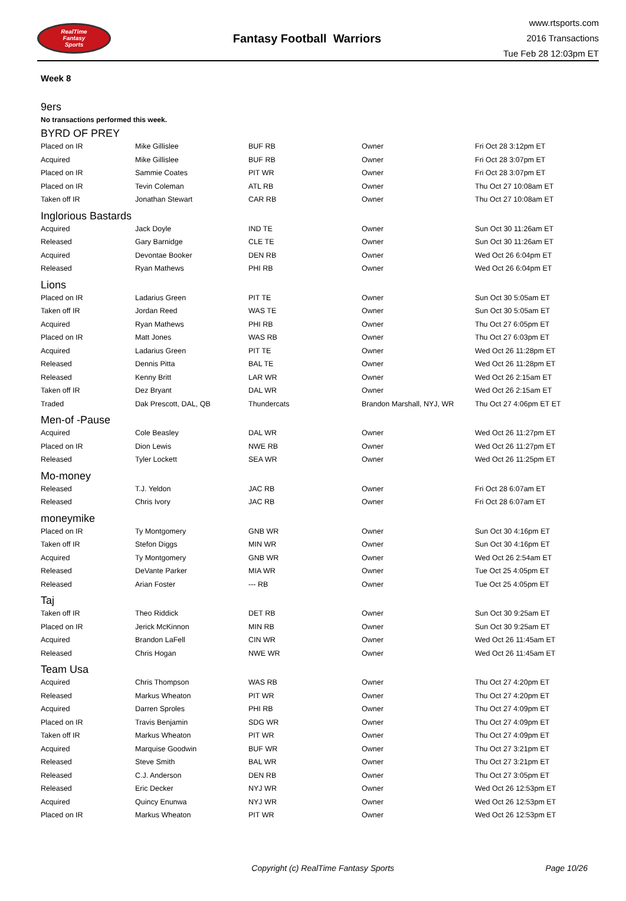RealTime
Fantasy
Sports
Fantasy Football Warriors
www.rtsports.com
2016 Transactions
Tue Feb 28 12:03pm ET
Week 8
9ers
No transactions performed this week.
BYRD OF PREY
| Placed on IR | Mike Gillislee | BUF RB | Owner | Fri Oct 28 3:12pm ET |
| Acquired | Mike Gillislee | BUF RB | Owner | Fri Oct 28 3:07pm ET |
| Placed on IR | Sammie Coates | PIT WR | Owner | Fri Oct 28 3:07pm ET |
| Placed on IR | Tevin Coleman | ATL RB | Owner | Thu Oct 27 10:08am ET |
| Taken off IR | Jonathan Stewart | CAR RB | Owner | Thu Oct 27 10:08am ET |
Inglorious Bastards
| Acquired | Jack Doyle | IND TE | Owner | Sun Oct 30 11:26am ET |
| Released | Gary Barnidge | CLE TE | Owner | Sun Oct 30 11:26am ET |
| Acquired | Devontae Booker | DEN RB | Owner | Wed Oct 26 6:04pm ET |
| Released | Ryan Mathews | PHI RB | Owner | Wed Oct 26 6:04pm ET |
Lions
| Placed on IR | Ladarius Green | PIT TE | Owner | Sun Oct 30 5:05am ET |
| Taken off IR | Jordan Reed | WAS TE | Owner | Sun Oct 30 5:05am ET |
| Acquired | Ryan Mathews | PHI RB | Owner | Thu Oct 27 6:05pm ET |
| Placed on IR | Matt Jones | WAS RB | Owner | Thu Oct 27 6:03pm ET |
| Acquired | Ladarius Green | PIT TE | Owner | Wed Oct 26 11:28pm ET |
| Released | Dennis Pitta | BAL TE | Owner | Wed Oct 26 11:28pm ET |
| Released | Kenny Britt | LAR WR | Owner | Wed Oct 26 2:15am ET |
| Taken off IR | Dez Bryant | DAL WR | Owner | Wed Oct 26 2:15am ET |
| Traded | Dak Prescott, DAL, QB | Thundercats | Brandon Marshall, NYJ, WR | Thu Oct 27 4:06pm ET ET |
Men-of -Pause
| Acquired | Cole Beasley | DAL WR | Owner | Wed Oct 26 11:27pm ET |
| Placed on IR | Dion Lewis | NWE RB | Owner | Wed Oct 26 11:27pm ET |
| Released | Tyler Lockett | SEA WR | Owner | Wed Oct 26 11:25pm ET |
Mo-money
| Released | T.J. Yeldon | JAC RB | Owner | Fri Oct 28 6:07am ET |
| Released | Chris Ivory | JAC RB | Owner | Fri Oct 28 6:07am ET |
moneymike
| Placed on IR | Ty Montgomery | GNB WR | Owner | Sun Oct 30 4:16pm ET |
| Taken off IR | Stefon Diggs | MIN WR | Owner | Sun Oct 30 4:16pm ET |
| Acquired | Ty Montgomery | GNB WR | Owner | Wed Oct 26 2:54am ET |
| Released | DeVante Parker | MIA WR | Owner | Tue Oct 25 4:05pm ET |
| Released | Arian Foster | --- RB | Owner | Tue Oct 25 4:05pm ET |
Taj
| Taken off IR | Theo Riddick | DET RB | Owner | Sun Oct 30 9:25am ET |
| Placed on IR | Jerick McKinnon | MIN RB | Owner | Sun Oct 30 9:25am ET |
| Acquired | Brandon LaFell | CIN WR | Owner | Wed Oct 26 11:45am ET |
| Released | Chris Hogan | NWE WR | Owner | Wed Oct 26 11:45am ET |
Team Usa
| Acquired | Chris Thompson | WAS RB | Owner | Thu Oct 27 4:20pm ET |
| Released | Markus Wheaton | PIT WR | Owner | Thu Oct 27 4:20pm ET |
| Acquired | Darren Sproles | PHI RB | Owner | Thu Oct 27 4:09pm ET |
| Placed on IR | Travis Benjamin | SDG WR | Owner | Thu Oct 27 4:09pm ET |
| Taken off IR | Markus Wheaton | PIT WR | Owner | Thu Oct 27 4:09pm ET |
| Acquired | Marquise Goodwin | BUF WR | Owner | Thu Oct 27 3:21pm ET |
| Released | Steve Smith | BAL WR | Owner | Thu Oct 27 3:21pm ET |
| Released | C.J. Anderson | DEN RB | Owner | Thu Oct 27 3:05pm ET |
| Released | Eric Decker | NYJ WR | Owner | Wed Oct 26 12:53pm ET |
| Acquired | Quincy Enunwa | NYJ WR | Owner | Wed Oct 26 12:53pm ET |
| Placed on IR | Markus Wheaton | PIT WR | Owner | Wed Oct 26 12:53pm ET |
Copyright (c) RealTime Fantasy Sports Page 10/26